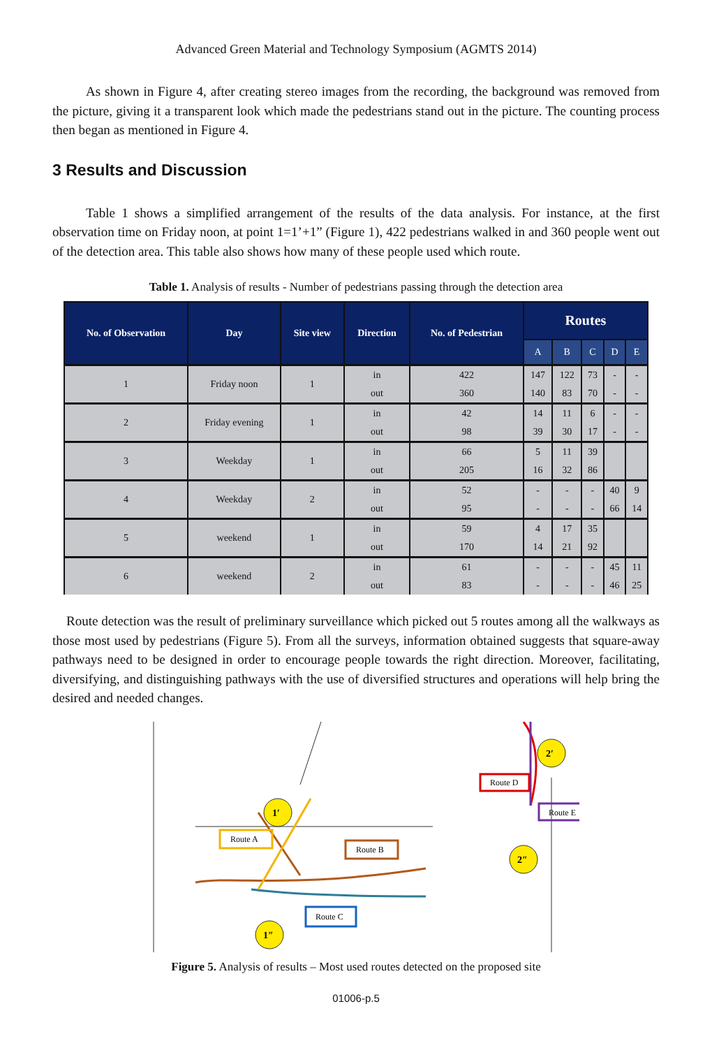Advanced Green Material and Technology Symposium (AGMTS 2014)
As shown in Figure 4, after creating stereo images from the recording, the background was removed from the picture, giving it a transparent look which made the pedestrians stand out in the picture. The counting process then began as mentioned in Figure 4.
3 Results and Discussion
Table 1 shows a simplified arrangement of the results of the data analysis. For instance, at the first observation time on Friday noon, at point 1=1’+1” (Figure 1), 422 pedestrians walked in and 360 people went out of the detection area. This table also shows how many of these people used which route.
Table 1. Analysis of results - Number of pedestrians passing through the detection area
| No. of Observation | Day | Site view | Direction | No. of Pedestrian | Routes | | | | |
| --- | --- | --- | --- | --- | --- | --- | --- | --- | --- |
| | | | | | A | B | C | D | E |
| 1 | Friday noon | 1 | in | 422 | 147 | 122 | 73 | - | - |
| | | | out | 360 | 140 | 83 | 70 | - | - |
| 2 | Friday evening | 1 | in | 42 | 14 | 11 | 6 | - | - |
| | | | out | 98 | 39 | 30 | 17 | - | - |
| 3 | Weekday | 1 | in | 66 | 5 | 11 | 39 | | |
| | | | out | 205 | 16 | 32 | 86 | | |
| 4 | Weekday | 2 | in | 52 | - | - | - | 40 | 9 |
| | | | out | 95 | - | - | - | 66 | 14 |
| 5 | weekend | 1 | in | 59 | 4 | 17 | 35 | | |
| | | | out | 170 | 14 | 21 | 92 | | |
| 6 | weekend | 2 | in | 61 | - | - | - | 45 | 11 |
| | | | out | 83 | - | - | - | 46 | 25 |
Route detection was the result of preliminary surveillance which picked out 5 routes among all the walkways as those most used by pedestrians (Figure 5). From all the surveys, information obtained suggests that square-away pathways need to be designed in order to encourage people towards the right direction. Moreover, facilitating, diversifying, and distinguishing pathways with the use of diversified structures and operations will help bring the desired and needed changes.
Route A
Route B
Route C
Route D
Route E
1′
1″
2′
2″
Figure 5. Analysis of results – Most used routes detected on the proposed site
01006-p.5